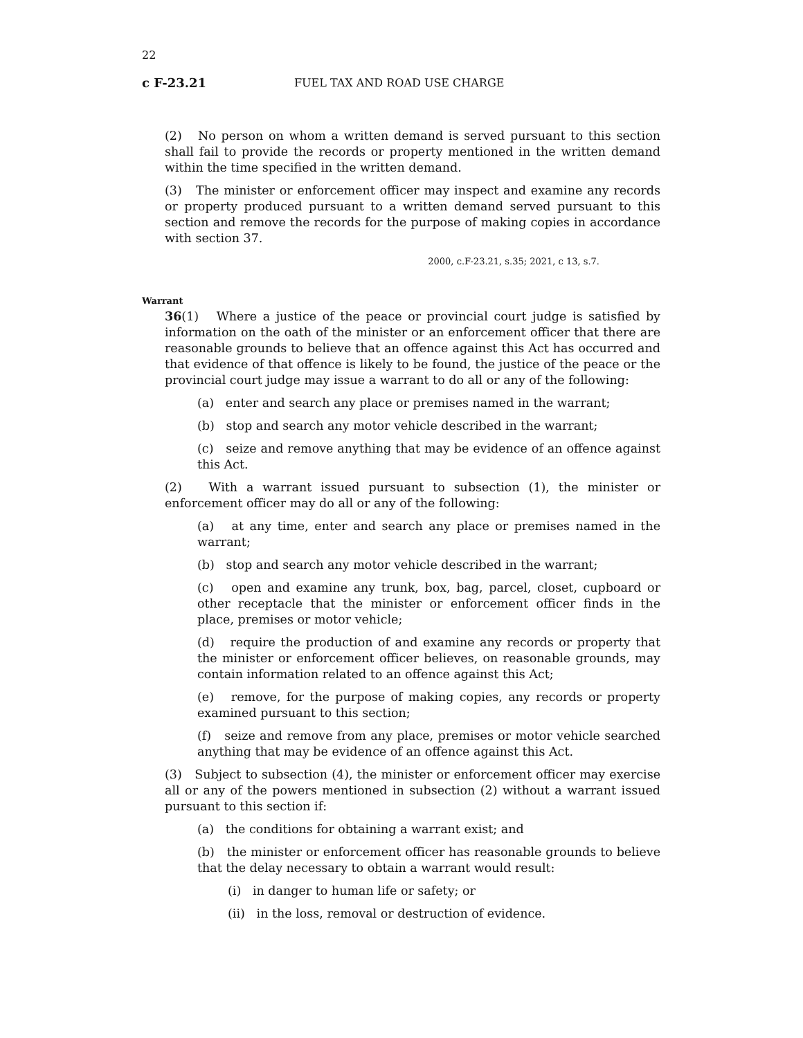22
c F-23.21 FUEL TAX AND ROAD USE CHARGE
(2) No person on whom a written demand is served pursuant to this section shall fail to provide the records or property mentioned in the written demand within the time specified in the written demand.
(3) The minister or enforcement officer may inspect and examine any records or property produced pursuant to a written demand served pursuant to this section and remove the records for the purpose of making copies in accordance with section 37.
2000, c.F-23.21, s.35; 2021, c 13, s.7.
Warrant
36(1) Where a justice of the peace or provincial court judge is satisfied by information on the oath of the minister or an enforcement officer that there are reasonable grounds to believe that an offence against this Act has occurred and that evidence of that offence is likely to be found, the justice of the peace or the provincial court judge may issue a warrant to do all or any of the following:
(a) enter and search any place or premises named in the warrant;
(b) stop and search any motor vehicle described in the warrant;
(c) seize and remove anything that may be evidence of an offence against this Act.
(2) With a warrant issued pursuant to subsection (1), the minister or enforcement officer may do all or any of the following:
(a) at any time, enter and search any place or premises named in the warrant;
(b) stop and search any motor vehicle described in the warrant;
(c) open and examine any trunk, box, bag, parcel, closet, cupboard or other receptacle that the minister or enforcement officer finds in the place, premises or motor vehicle;
(d) require the production of and examine any records or property that the minister or enforcement officer believes, on reasonable grounds, may contain information related to an offence against this Act;
(e) remove, for the purpose of making copies, any records or property examined pursuant to this section;
(f) seize and remove from any place, premises or motor vehicle searched anything that may be evidence of an offence against this Act.
(3) Subject to subsection (4), the minister or enforcement officer may exercise all or any of the powers mentioned in subsection (2) without a warrant issued pursuant to this section if:
(a) the conditions for obtaining a warrant exist; and
(b) the minister or enforcement officer has reasonable grounds to believe that the delay necessary to obtain a warrant would result:
(i) in danger to human life or safety; or
(ii) in the loss, removal or destruction of evidence.